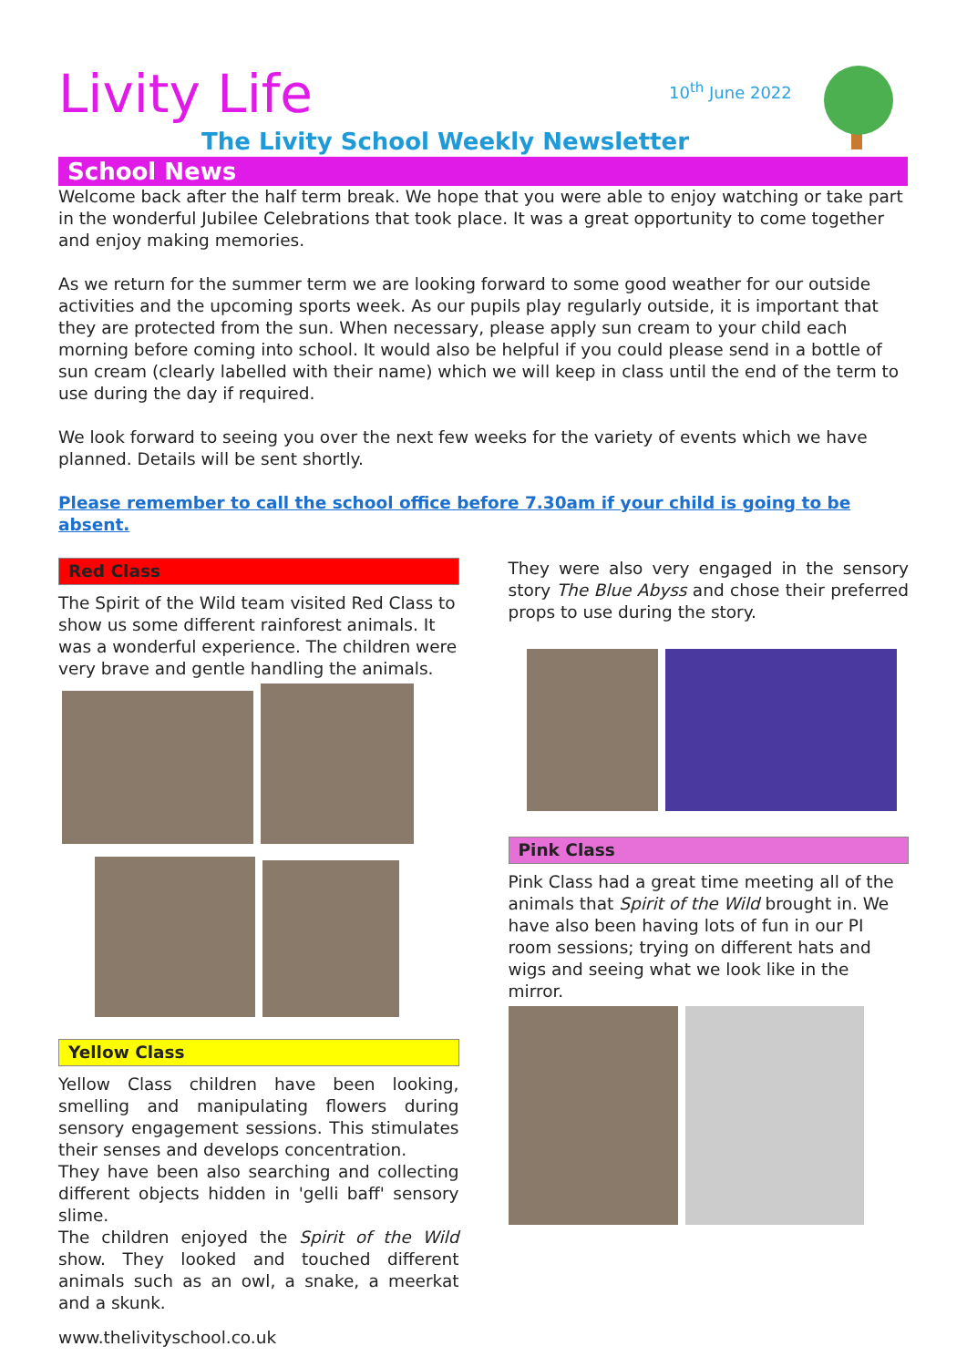Livity Life
10<sup>th</sup> June 2022
The Livity School Weekly Newsletter
School News
Welcome back after the half term break. We hope that you were able to enjoy watching or take part in the wonderful Jubilee Celebrations that took place. It was a great opportunity to come together and enjoy making memories.
As we return for the summer term we are looking forward to some good weather for our outside activities and the upcoming sports week. As our pupils play regularly outside, it is important that they are protected from the sun. When necessary, please apply sun cream to your child each morning before coming into school. It would also be helpful if you could please send in a bottle of sun cream (clearly labelled with their name) which we will keep in class until the end of the term to use during the day if required.
We look forward to seeing you over the next few weeks for the variety of events which we have planned. Details will be sent shortly.
Please remember to call the school office before 7.30am if your child is going to be absent.
Red Class
The Spirit of the Wild team visited Red Class to show us some different rainforest animals. It was a wonderful experience. The children were very brave and gentle handling the animals.
Yellow Class
Yellow Class children have been looking, smelling and manipulating flowers during sensory engagement sessions. This stimulates their senses and develops concentration.
They have been also searching and collecting different objects hidden in 'gelli baff' sensory slime.
The children enjoyed the Spirit of the Wild show. They looked and touched different animals such as an owl, a snake, a meerkat and a skunk.
They were also very engaged in the sensory story The Blue Abyss and chose their preferred props to use during the story.
Pink Class
Pink Class had a great time meeting all of the animals that Spirit of the Wild brought in. We have also been having lots of fun in our PI room sessions; trying on different hats and wigs and seeing what we look like in the mirror.
www.thelivityschool.co.uk